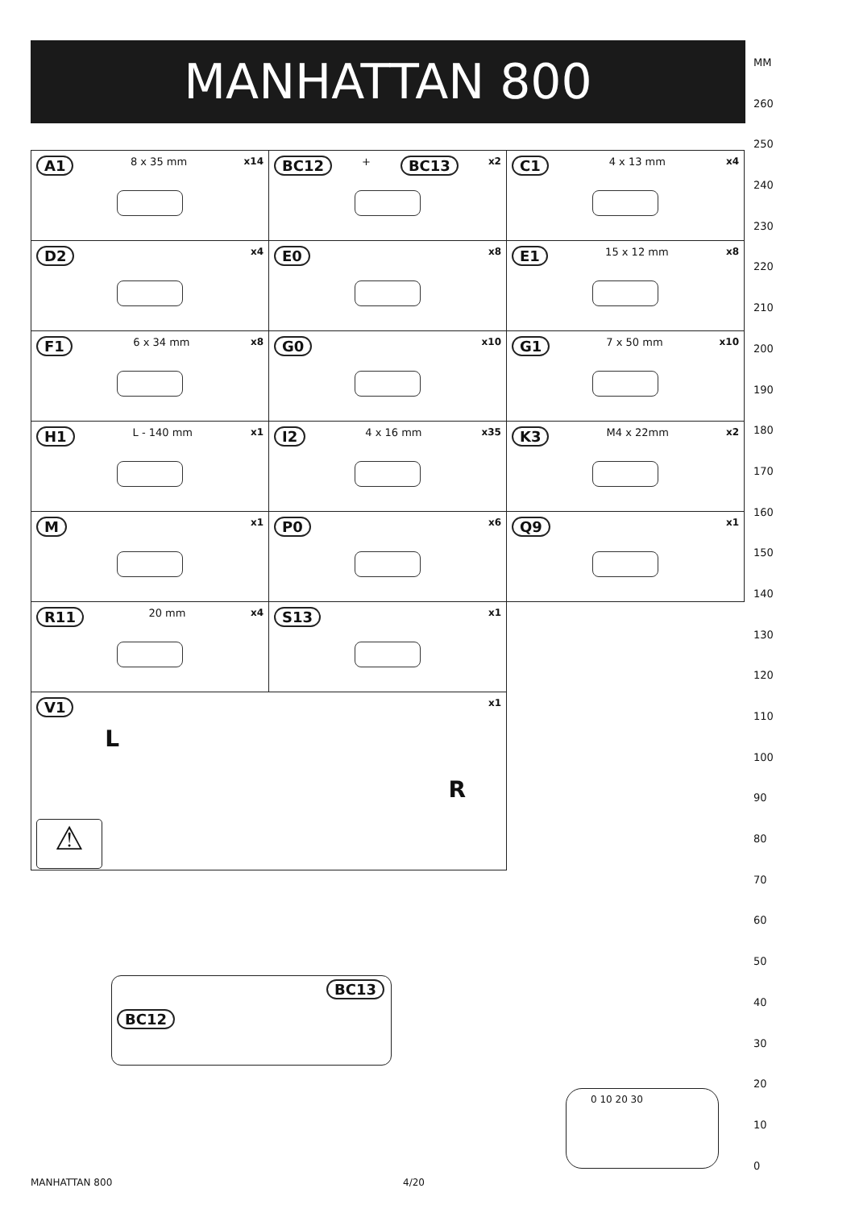MANHATTAN 800
| A1 8 x 35 mm x14 | BC12 + BC13 x2 | C1 4 x 13 mm x4 |
| D2 x4 | E0 x8 | E1 15 x 12 mm x8 |
| F1 6 x 34 mm x8 | G0 x10 | G1 7 x 50 mm x10 |
| H1 L - 140 mm x1 | I2 4 x 16 mm x35 | K3 M4 x 22mm x2 |
| M x1 | P0 x6 | Q9 x1 |
| R11 20 mm x4 | S13 x1 | |
| V1 x1 L R ⚠ | | |
BC13
BC12
MM
260
250
240
230
220
210
200
190
180
170
160
150
140
130
120
110
100
90
80
70
60
50
40
30
20
10
0
0 10 20 30
MANHATTAN 800 4/20